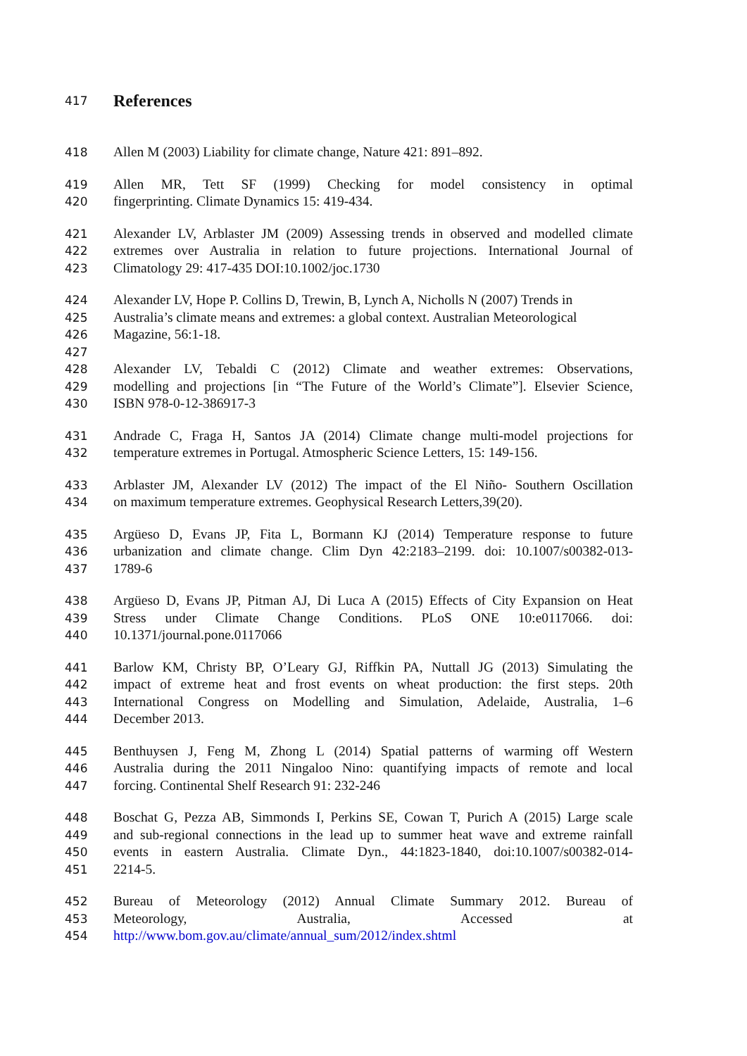417
References
418 Allen M (2003) Liability for climate change, Nature 421: 891–892.
419 Allen MR, Tett SF (1999) Checking for model consistency in optimal
420 fingerprinting. Climate Dynamics 15: 419-434.
421 Alexander LV, Arblaster JM (2009) Assessing trends in observed and modelled climate
422 extremes over Australia in relation to future projections. International Journal of
423 Climatology 29: 417-435 DOI:10.1002/joc.1730
424 Alexander LV, Hope P. Collins D, Trewin, B, Lynch A, Nicholls N (2007) Trends in
425 Australia’s climate means and extremes: a global context. Australian Meteorological
426 Magazine, 56:1-18.
427
428 Alexander LV, Tebaldi C (2012) Climate and weather extremes: Observations,
429 modelling and projections [in “The Future of the World’s Climate”]. Elsevier Science,
430 ISBN 978-0-12-386917-3
431 Andrade C, Fraga H, Santos JA (2014) Climate change multi-model projections for
432 temperature extremes in Portugal. Atmospheric Science Letters, 15: 149-156.
433 Arblaster JM, Alexander LV (2012) The impact of the El Niño- Southern Oscillation
434 on maximum temperature extremes. Geophysical Research Letters,39(20).
435 Argüeso D, Evans JP, Fita L, Bormann KJ (2014) Temperature response to future
436 urbanization and climate change. Clim Dyn 42:2183–2199. doi: 10.1007/s00382-013-
437 1789-6
438 Argüeso D, Evans JP, Pitman AJ, Di Luca A (2015) Effects of City Expansion on Heat
439 Stress under Climate Change Conditions. PLoS ONE 10:e0117066. doi:
440 10.1371/journal.pone.0117066
441 Barlow KM, Christy BP, O’Leary GJ, Riffkin PA, Nuttall JG (2013) Simulating the
442 impact of extreme heat and frost events on wheat production: the first steps. 20th
443 International Congress on Modelling and Simulation, Adelaide, Australia, 1–6
444 December 2013.
445 Benthuysen J, Feng M, Zhong L (2014) Spatial patterns of warming off Western
446 Australia during the 2011 Ningaloo Nino: quantifying impacts of remote and local
447 forcing. Continental Shelf Research 91: 232-246
448 Boschat G, Pezza AB, Simmonds I, Perkins SE, Cowan T, Purich A (2015) Large scale
449 and sub-regional connections in the lead up to summer heat wave and extreme rainfall
450 events in eastern Australia. Climate Dyn., 44:1823-1840, doi:10.1007/s00382-014-
451 2214-5.
452 Bureau of Meteorology (2012) Annual Climate Summary 2012. Bureau of
453 Meteorology, Australia, Accessed at
454 http://www.bom.gov.au/climate/annual_sum/2012/index.shtml